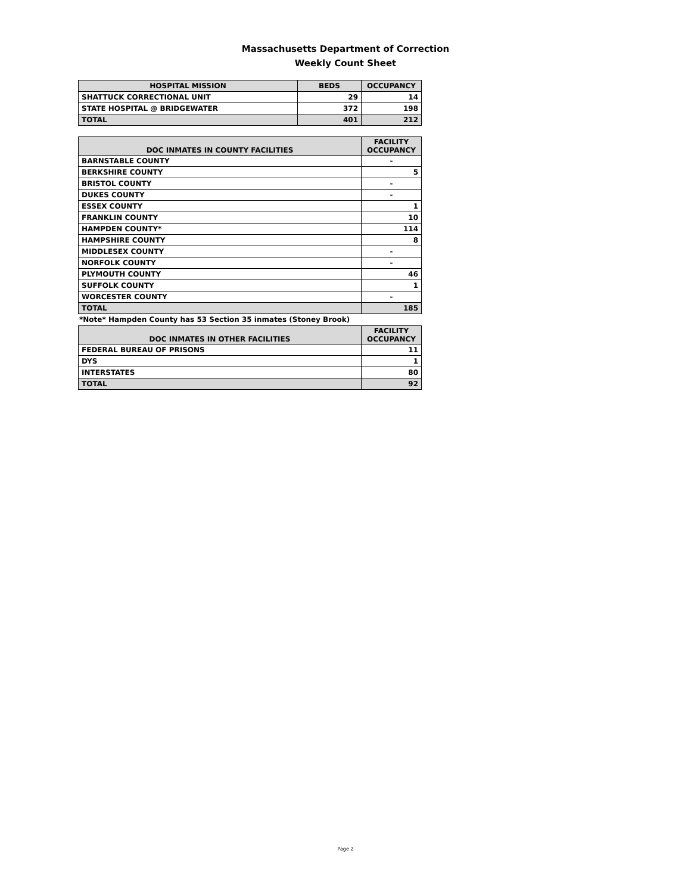Massachusetts Department of Correction
Weekly Count Sheet
| HOSPITAL MISSION | BEDS | OCCUPANCY |
| --- | --- | --- |
| SHATTUCK CORRECTIONAL UNIT | 29 | 14 |
| STATE HOSPITAL @ BRIDGEWATER | 372 | 198 |
| TOTAL | 401 | 212 |
| DOC INMATES IN COUNTY FACILITIES | FACILITY OCCUPANCY |
| --- | --- |
| BARNSTABLE COUNTY | - |
| BERKSHIRE COUNTY | 5 |
| BRISTOL COUNTY | - |
| DUKES COUNTY | - |
| ESSEX COUNTY | 1 |
| FRANKLIN COUNTY | 10 |
| HAMPDEN COUNTY* | 114 |
| HAMPSHIRE COUNTY | 8 |
| MIDDLESEX COUNTY | - |
| NORFOLK COUNTY | - |
| PLYMOUTH COUNTY | 46 |
| SUFFOLK COUNTY | 1 |
| WORCESTER COUNTY | - |
| TOTAL | 185 |
*Note* Hampden County has 53 Section 35 inmates (Stoney Brook)
| DOC INMATES IN OTHER FACILITIES | FACILITY OCCUPANCY |
| --- | --- |
| FEDERAL BUREAU OF PRISONS | 11 |
| DYS | 1 |
| INTERSTATES | 80 |
| TOTAL | 92 |
Page 2